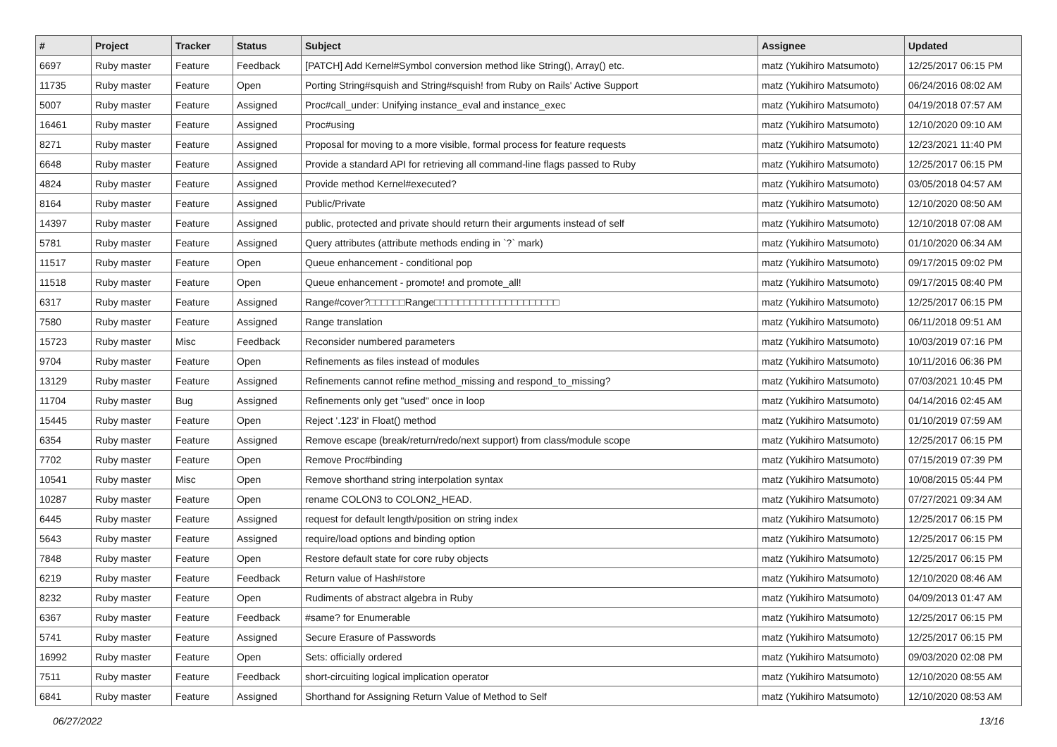| # | Project | Tracker | Status | Subject | Assignee | Updated |
| --- | --- | --- | --- | --- | --- | --- |
| 6697 | Ruby master | Feature | Feedback | [PATCH] Add Kernel#Symbol conversion method like String(), Array() etc. | matz (Yukihiro Matsumoto) | 12/25/2017 06:15 PM |
| 11735 | Ruby master | Feature | Open | Porting String#squish and String#squish! from Ruby on Rails' Active Support | matz (Yukihiro Matsumoto) | 06/24/2016 08:02 AM |
| 5007 | Ruby master | Feature | Assigned | Proc#call_under: Unifying instance_eval and instance_exec | matz (Yukihiro Matsumoto) | 04/19/2018 07:57 AM |
| 16461 | Ruby master | Feature | Assigned | Proc#using | matz (Yukihiro Matsumoto) | 12/10/2020 09:10 AM |
| 8271 | Ruby master | Feature | Assigned | Proposal for moving to a more visible, formal process for feature requests | matz (Yukihiro Matsumoto) | 12/23/2021 11:40 PM |
| 6648 | Ruby master | Feature | Assigned | Provide a standard API for retrieving all command-line flags passed to Ruby | matz (Yukihiro Matsumoto) | 12/25/2017 06:15 PM |
| 4824 | Ruby master | Feature | Assigned | Provide method Kernel#executed? | matz (Yukihiro Matsumoto) | 03/05/2018 04:57 AM |
| 8164 | Ruby master | Feature | Assigned | Public/Private | matz (Yukihiro Matsumoto) | 12/10/2020 08:50 AM |
| 14397 | Ruby master | Feature | Assigned | public, protected and private should return their arguments instead of self | matz (Yukihiro Matsumoto) | 12/10/2018 07:08 AM |
| 5781 | Ruby master | Feature | Assigned | Query attributes (attribute methods ending in `?` mark) | matz (Yukihiro Matsumoto) | 01/10/2020 06:34 AM |
| 11517 | Ruby master | Feature | Open | Queue enhancement - conditional pop | matz (Yukihiro Matsumoto) | 09/17/2015 09:02 PM |
| 11518 | Ruby master | Feature | Open | Queue enhancement - promote! and promote_all! | matz (Yukihiro Matsumoto) | 09/17/2015 08:40 PM |
| 6317 | Ruby master | Feature | Assigned | Range#cover?□□□□□□Range□□□□□□□□□□□□□□□□□□□□□ | matz (Yukihiro Matsumoto) | 12/25/2017 06:15 PM |
| 7580 | Ruby master | Feature | Assigned | Range translation | matz (Yukihiro Matsumoto) | 06/11/2018 09:51 AM |
| 15723 | Ruby master | Misc | Feedback | Reconsider numbered parameters | matz (Yukihiro Matsumoto) | 10/03/2019 07:16 PM |
| 9704 | Ruby master | Feature | Open | Refinements as files instead of modules | matz (Yukihiro Matsumoto) | 10/11/2016 06:36 PM |
| 13129 | Ruby master | Feature | Assigned | Refinements cannot refine method_missing and respond_to_missing? | matz (Yukihiro Matsumoto) | 07/03/2021 10:45 PM |
| 11704 | Ruby master | Bug | Assigned | Refinements only get "used" once in loop | matz (Yukihiro Matsumoto) | 04/14/2016 02:45 AM |
| 15445 | Ruby master | Feature | Open | Reject '.123' in Float() method | matz (Yukihiro Matsumoto) | 01/10/2019 07:59 AM |
| 6354 | Ruby master | Feature | Assigned | Remove escape (break/return/redo/next support) from class/module scope | matz (Yukihiro Matsumoto) | 12/25/2017 06:15 PM |
| 7702 | Ruby master | Feature | Open | Remove Proc#binding | matz (Yukihiro Matsumoto) | 07/15/2019 07:39 PM |
| 10541 | Ruby master | Misc | Open | Remove shorthand string interpolation syntax | matz (Yukihiro Matsumoto) | 10/08/2015 05:44 PM |
| 10287 | Ruby master | Feature | Open | rename COLON3 to COLON2_HEAD. | matz (Yukihiro Matsumoto) | 07/27/2021 09:34 AM |
| 6445 | Ruby master | Feature | Assigned | request for default length/position on string index | matz (Yukihiro Matsumoto) | 12/25/2017 06:15 PM |
| 5643 | Ruby master | Feature | Assigned | require/load options and binding option | matz (Yukihiro Matsumoto) | 12/25/2017 06:15 PM |
| 7848 | Ruby master | Feature | Open | Restore default state for core ruby objects | matz (Yukihiro Matsumoto) | 12/25/2017 06:15 PM |
| 6219 | Ruby master | Feature | Feedback | Return value of Hash#store | matz (Yukihiro Matsumoto) | 12/10/2020 08:46 AM |
| 8232 | Ruby master | Feature | Open | Rudiments of abstract algebra in Ruby | matz (Yukihiro Matsumoto) | 04/09/2013 01:47 AM |
| 6367 | Ruby master | Feature | Feedback | #same? for Enumerable | matz (Yukihiro Matsumoto) | 12/25/2017 06:15 PM |
| 5741 | Ruby master | Feature | Assigned | Secure Erasure of Passwords | matz (Yukihiro Matsumoto) | 12/25/2017 06:15 PM |
| 16992 | Ruby master | Feature | Open | Sets: officially ordered | matz (Yukihiro Matsumoto) | 09/03/2020 02:08 PM |
| 7511 | Ruby master | Feature | Feedback | short-circuiting logical implication operator | matz (Yukihiro Matsumoto) | 12/10/2020 08:55 AM |
| 6841 | Ruby master | Feature | Assigned | Shorthand for Assigning Return Value of Method to Self | matz (Yukihiro Matsumoto) | 12/10/2020 08:53 AM |
06/27/2022 13/16